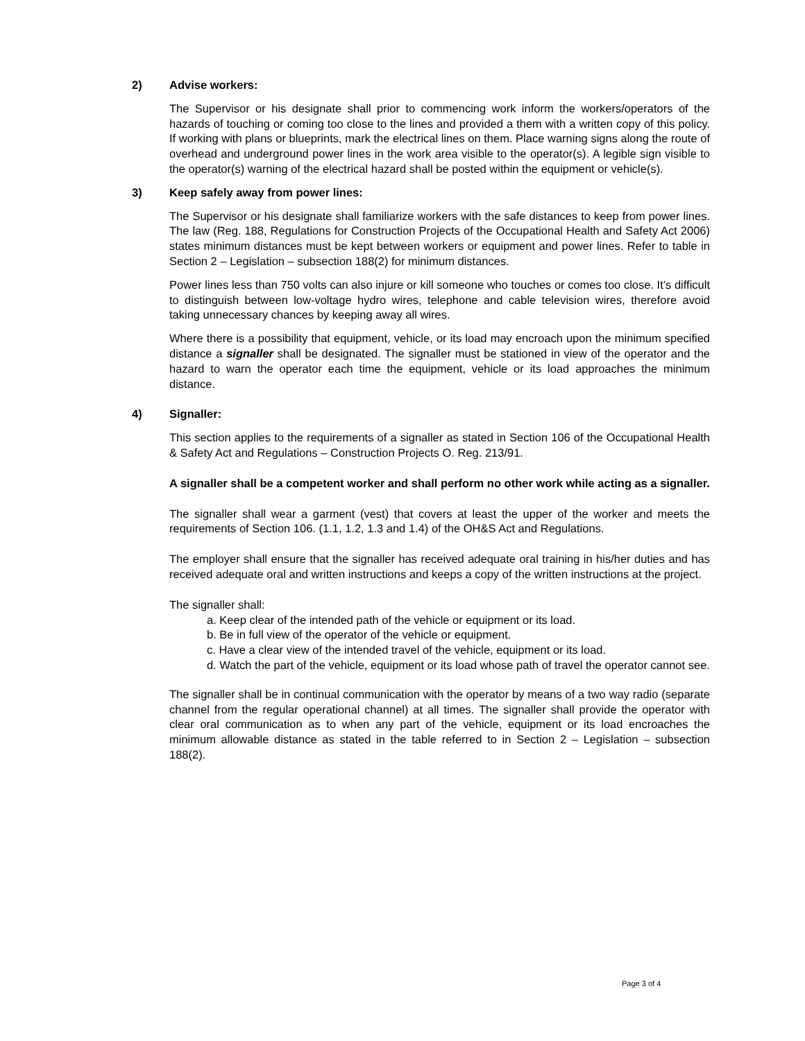2) Advise workers:
The Supervisor or his designate shall prior to commencing work inform the workers/operators of the hazards of touching or coming too close to the lines and provided a them with a written copy of this policy. If working with plans or blueprints, mark the electrical lines on them. Place warning signs along the route of overhead and underground power lines in the work area visible to the operator(s). A legible sign visible to the operator(s) warning of the electrical hazard shall be posted within the equipment or vehicle(s).
3) Keep safely away from power lines:
The Supervisor or his designate shall familiarize workers with the safe distances to keep from power lines. The law (Reg. 188, Regulations for Construction Projects of the Occupational Health and Safety Act 2006) states minimum distances must be kept between workers or equipment and power lines. Refer to table in Section 2 – Legislation – subsection 188(2) for minimum distances.
Power lines less than 750 volts can also injure or kill someone who touches or comes too close. It’s difficult to distinguish between low-voltage hydro wires, telephone and cable television wires, therefore avoid taking unnecessary chances by keeping away all wires.
Where there is a possibility that equipment, vehicle, or its load may encroach upon the minimum specified distance a signaller shall be designated. The signaller must be stationed in view of the operator and the hazard to warn the operator each time the equipment, vehicle or its load approaches the minimum distance.
4) Signaller:
This section applies to the requirements of a signaller as stated in Section 106 of the Occupational Health & Safety Act and Regulations – Construction Projects O. Reg. 213/91.
A signaller shall be a competent worker and shall perform no other work while acting as a signaller.
The signaller shall wear a garment (vest) that covers at least the upper of the worker and meets the requirements of Section 106. (1.1, 1.2, 1.3 and 1.4) of the OH&S Act and Regulations.
The employer shall ensure that the signaller has received adequate oral training in his/her duties and has received adequate oral and written instructions and keeps a copy of the written instructions at the project.
The signaller shall:
a. Keep clear of the intended path of the vehicle or equipment or its load.
b. Be in full view of the operator of the vehicle or equipment.
c. Have a clear view of the intended travel of the vehicle, equipment or its load.
d. Watch the part of the vehicle, equipment or its load whose path of travel the operator cannot see.
The signaller shall be in continual communication with the operator by means of a two way radio (separate channel from the regular operational channel) at all times. The signaller shall provide the operator with clear oral communication as to when any part of the vehicle, equipment or its load encroaches the minimum allowable distance as stated in the table referred to in Section 2 – Legislation – subsection 188(2).
Page 3 of 4